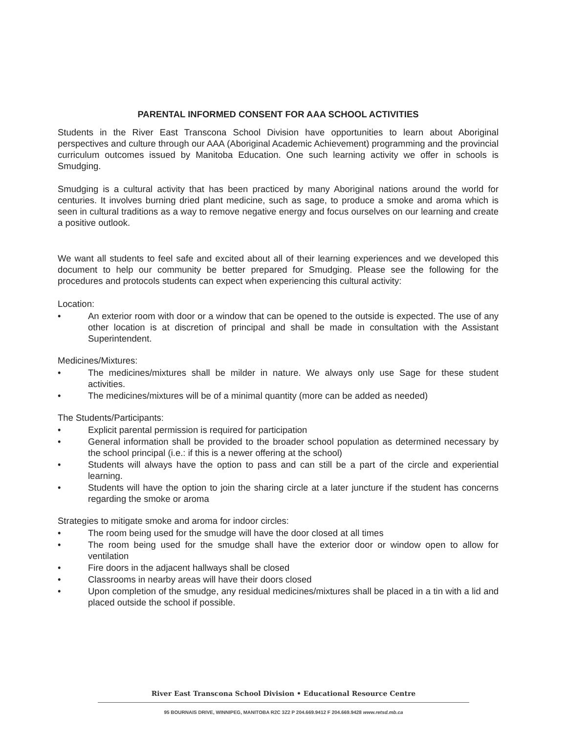PARENTAL INFORMED CONSENT FOR AAA SCHOOL ACTIVITIES
Students in the River East Transcona School Division have opportunities to learn about Aboriginal perspectives and culture through our AAA (Aboriginal Academic Achievement) programming and the provincial curriculum outcomes issued by Manitoba Education. One such learning activity we offer in schools is Smudging.
Smudging is a cultural activity that has been practiced by many Aboriginal nations around the world for centuries. It involves burning dried plant medicine, such as sage, to produce a smoke and aroma which is seen in cultural traditions as a way to remove negative energy and focus ourselves on our learning and create a positive outlook.
We want all students to feel safe and excited about all of their learning experiences and we developed this document to help our community be better prepared for Smudging. Please see the following for the procedures and protocols students can expect when experiencing this cultural activity:
Location:
• An exterior room with door or a window that can be opened to the outside is expected. The use of any other location is at discretion of principal and shall be made in consultation with the Assistant Superintendent.
Medicines/Mixtures:
• The medicines/mixtures shall be milder in nature. We always only use Sage for these student activities.
• The medicines/mixtures will be of a minimal quantity (more can be added as needed)
The Students/Participants:
• Explicit parental permission is required for participation
• General information shall be provided to the broader school population as determined necessary by the school principal (i.e.: if this is a newer offering at the school)
• Students will always have the option to pass and can still be a part of the circle and experiential learning.
• Students will have the option to join the sharing circle at a later juncture if the student has concerns regarding the smoke or aroma
Strategies to mitigate smoke and aroma for indoor circles:
• The room being used for the smudge will have the door closed at all times
• The room being used for the smudge shall have the exterior door or window open to allow for ventilation
• Fire doors in the adjacent hallways shall be closed
• Classrooms in nearby areas will have their doors closed
• Upon completion of the smudge, any residual medicines/mixtures shall be placed in a tin with a lid and placed outside the school if possible.
River East Transcona School Division • Educational Resource Centre
95 BOURNAIS DRIVE, WINNIPEG, MANITOBA R2C 3Z2 P 204.669.9412 F 204.669.9428 www.retsd.mb.ca